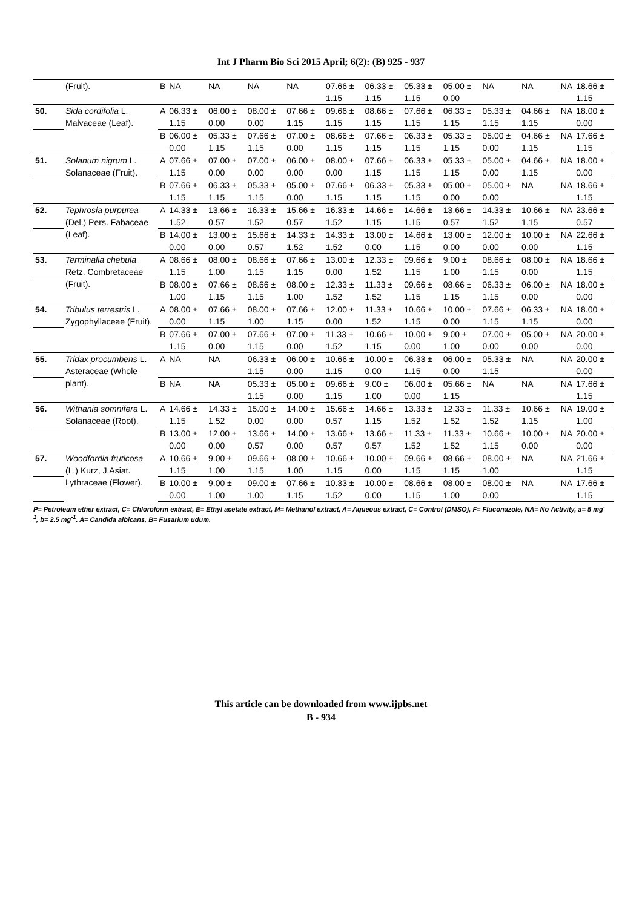Int J Pharm Bio Sci 2015 April; 6(2): (B) 925 - 937
| | (Fruit). | B | NA | NA | NA | NA | 07.66 ± 1.15 | 06.33 ± 1.15 | 05.33 ± 1.15 | 05.00 ± 0.00 | NA | NA | NA | 18.66 ± 1.15 |
| 50. | Sida cordifolia L. Malvaceae (Leaf). | A | 06.33 ± 1.15 | 06.00 ± 0.00 | 08.00 ± 0.00 | 07.66 ± 1.15 | 09.66 ± 1.15 | 08.66 ± 1.15 | 07.66 ± 1.15 | 06.33 ± 1.15 | 05.33 ± 1.15 | 04.66 ± 1.15 | NA | 18.00 ± 0.00 |
| | | B | 06.00 ± 0.00 | 05.33 ± 1.15 | 07.66 ± 1.15 | 07.00 ± 0.00 | 08.66 ± 1.15 | 07.66 ± 1.15 | 06.33 ± 1.15 | 05.33 ± 1.15 | 05.00 ± 0.00 | 04.66 ± 1.15 | NA | 17.66 ± 1.15 |
| 51. | Solanum nigrum L. Solanaceae (Fruit). | A | 07.66 ± 1.15 | 07.00 ± 0.00 | 07.00 ± 0.00 | 06.00 ± 0.00 | 08.00 ± 0.00 | 07.66 ± 1.15 | 06.33 ± 1.15 | 05.33 ± 1.15 | 05.00 ± 0.00 | 04.66 ± 1.15 | NA | 18.00 ± 0.00 |
| | | B | 07.66 ± 1.15 | 06.33 ± 1.15 | 05.33 ± 1.15 | 05.00 ± 0.00 | 07.66 ± 1.15 | 06.33 ± 1.15 | 05.33 ± 1.15 | 05.00 ± 0.00 | 05.00 ± 0.00 | NA | NA | 18.66 ± 1.15 |
| 52. | Tephrosia purpurea (Del.) Pers. Fabaceae (Leaf). | A | 14.33 ± 1.52 | 13.66 ± 0.57 | 16.33 ± 1.52 | 15.66 ± 0.57 | 16.33 ± 1.52 | 14.66 ± 1.15 | 14.66 ± 1.15 | 13.66 ± 0.57 | 14.33 ± 1.52 | 10.66 ± 1.15 | NA | 23.66 ± 0.57 |
| | | B | 14.00 ± 0.00 | 13.00 ± 0.00 | 15.66 ± 0.57 | 14.33 ± 1.52 | 14.33 ± 1.52 | 13.00 ± 0.00 | 14.66 ± 1.15 | 13.00 ± 0.00 | 12.00 ± 0.00 | 10.00 ± 0.00 | NA | 22.66 ± 1.15 |
| 53. | Terminalia chebula Retz. Combretaceae (Fruit). | A | 08.66 ± 1.15 | 08.00 ± 1.00 | 08.66 ± 1.15 | 07.66 ± 1.15 | 13.00 ± 0.00 | 12.33 ± 1.52 | 09.66 ± 1.15 | 9.00 ± 1.00 | 08.66 ± 1.15 | 08.00 ± 0.00 | NA | 18.66 ± 1.15 |
| | | B | 08.00 ± 1.00 | 07.66 ± 1.15 | 08.66 ± 1.15 | 08.00 ± 1.00 | 12.33 ± 1.52 | 11.33 ± 1.52 | 09.66 ± 1.15 | 08.66 ± 1.15 | 06.33 ± 1.15 | 06.00 ± 0.00 | NA | 18.00 ± 0.00 |
| 54. | Tribulus terrestris L. Zygophyllaceae (Fruit). | A | 08.00 ± 0.00 | 07.66 ± 1.15 | 08.00 ± 1.00 | 07.66 ± 1.15 | 12.00 ± 0.00 | 11.33 ± 1.52 | 10.66 ± 1.15 | 10.00 ± 0.00 | 07.66 ± 1.15 | 06.33 ± 1.15 | NA | 18.00 ± 0.00 |
| | | B | 07.66 ± 1.15 | 07.00 ± 0.00 | 07.66 ± 1.15 | 07.00 ± 0.00 | 11.33 ± 1.52 | 10.66 ± 1.15 | 10.00 ± 0.00 | 9.00 ± 1.00 | 07.00 ± 0.00 | 05.00 ± 0.00 | NA | 20.00 ± 0.00 |
| 55. | Tridax procumbens L. Asteraceae (Whole plant). | A | NA | NA | 06.33 ± 1.15 | 06.00 ± 0.00 | 10.66 ± 1.15 | 10.00 ± 0.00 | 06.33 ± 1.15 | 06.00 ± 0.00 | 05.33 ± 1.15 | NA | NA | 20.00 ± 0.00 |
| | | B | NA | NA | 05.33 ± 1.15 | 05.00 ± 0.00 | 09.66 ± 1.15 | 9.00 ± 1.00 | 06.00 ± 0.00 | 05.66 ± 1.15 | NA | NA | NA | 17.66 ± 1.15 |
| 56. | Withania somnifera L. Solanaceae (Root). | A | 14.66 ± 1.15 | 14.33 ± 1.52 | 15.00 ± 0.00 | 14.00 ± 0.00 | 15.66 ± 0.57 | 14.66 ± 1.15 | 13.33 ± 1.52 | 12.33 ± 1.52 | 11.33 ± 1.52 | 10.66 ± 1.15 | NA | 19.00 ± 1.00 |
| | | B | 13.00 ± 0.00 | 12.00 ± 0.00 | 13.66 ± 0.57 | 14.00 ± 0.00 | 13.66 ± 0.57 | 13.66 ± 0.57 | 11.33 ± 1.52 | 11.33 ± 1.52 | 10.66 ± 1.15 | 10.00 ± 0.00 | NA | 20.00 ± 0.00 |
| 57. | Woodfordia fruticosa (L.) Kurz, J.Asiat. Lythraceae (Flower). | A | 10.66 ± 1.15 | 9.00 ± 1.00 | 09.66 ± 1.15 | 08.00 ± 1.00 | 10.66 ± 1.15 | 10.00 ± 0.00 | 09.66 ± 1.15 | 08.66 ± 1.15 | 08.00 ± 1.00 | NA | NA | 21.66 ± 1.15 |
| | | B | 10.00 ± 0.00 | 9.00 ± 1.00 | 09.00 ± 1.00 | 07.66 ± 1.15 | 10.33 ± 1.52 | 10.00 ± 0.00 | 08.66 ± 1.15 | 08.00 ± 1.00 | 08.00 ± 0.00 | NA | NA | 17.66 ± 1.15 |
P= Petroleum ether extract, C= Chloroform extract, E= Ethyl acetate extract, M= Methanol extract, A= Aqueous extract, C= Control (DMSO), F= Fluconazole, NA= No Activity, a= 5 mg<sup>-1</sup>, b= 2.5 mg<sup>-1</sup>. A= Candida albicans, B= Fusarium udum.
This article can be downloaded from www.ijpbs.net
B - 934